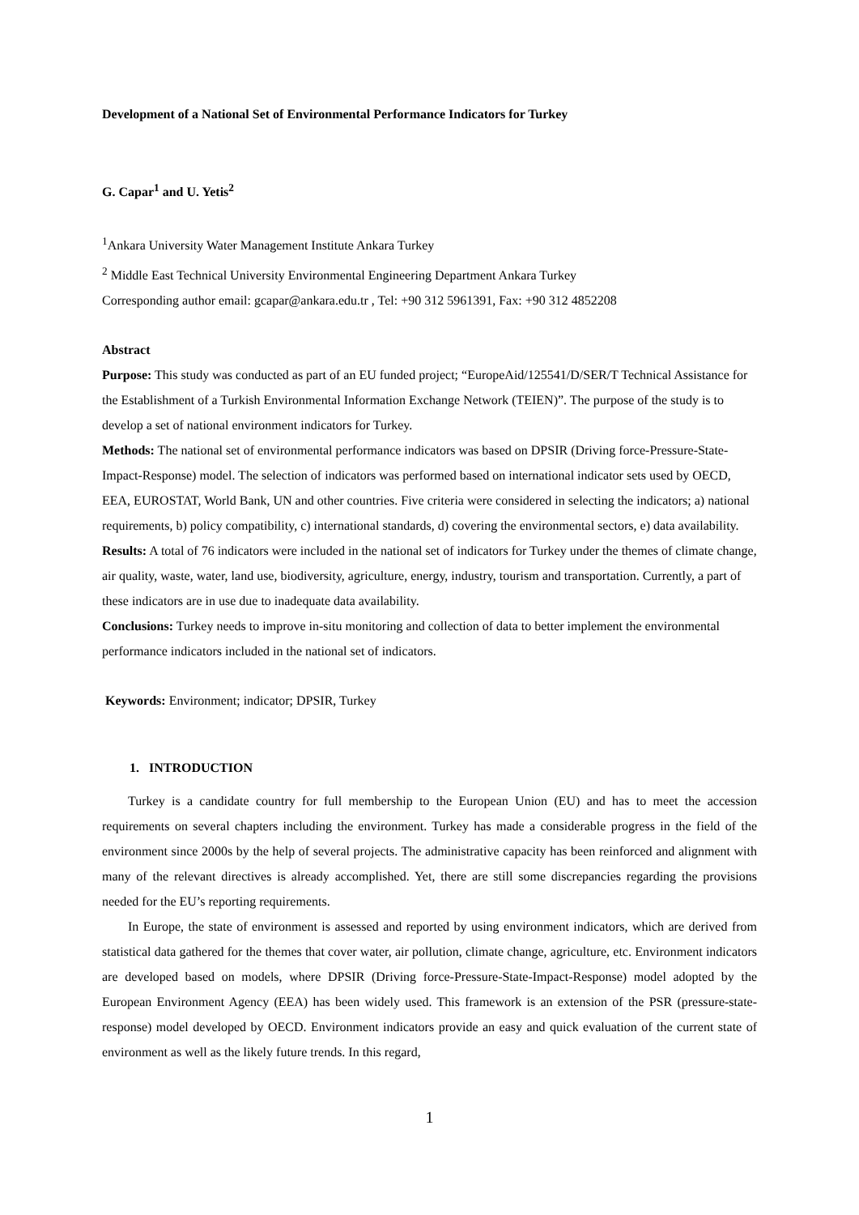Development of a National Set of Environmental Performance Indicators for Turkey
G. Capar<sup>1</sup> and U. Yetis<sup>2</sup>
<sup>1</sup> Ankara University Water Management Institute Ankara Turkey
<sup>2</sup> Middle East Technical University Environmental Engineering Department Ankara Turkey
Corresponding author email: gcapar@ankara.edu.tr , Tel: +90 312 5961391, Fax: +90 312 4852208
Abstract
Purpose: This study was conducted as part of an EU funded project; “EuropeAid/125541/D/SER/T Technical Assistance for the Establishment of a Turkish Environmental Information Exchange Network (TEIEN)”. The purpose of the study is to develop a set of national environment indicators for Turkey.
Methods: The national set of environmental performance indicators was based on DPSIR (Driving force-Pressure-State-Impact-Response) model. The selection of indicators was performed based on international indicator sets used by OECD, EEA, EUROSTAT, World Bank, UN and other countries. Five criteria were considered in selecting the indicators; a) national requirements, b) policy compatibility, c) international standards, d) covering the environmental sectors, e) data availability.
Results: A total of 76 indicators were included in the national set of indicators for Turkey under the themes of climate change, air quality, waste, water, land use, biodiversity, agriculture, energy, industry, tourism and transportation. Currently, a part of these indicators are in use due to inadequate data availability.
Conclusions: Turkey needs to improve in-situ monitoring and collection of data to better implement the environmental performance indicators included in the national set of indicators.
Keywords: Environment; indicator; DPSIR, Turkey
1. INTRODUCTION
Turkey is a candidate country for full membership to the European Union (EU) and has to meet the accession requirements on several chapters including the environment. Turkey has made a considerable progress in the field of the environment since 2000s by the help of several projects. The administrative capacity has been reinforced and alignment with many of the relevant directives is already accomplished. Yet, there are still some discrepancies regarding the provisions needed for the EU’s reporting requirements.
In Europe, the state of environment is assessed and reported by using environment indicators, which are derived from statistical data gathered for the themes that cover water, air pollution, climate change, agriculture, etc. Environment indicators are developed based on models, where DPSIR (Driving force-Pressure-State-Impact-Response) model adopted by the European Environment Agency (EEA) has been widely used. This framework is an extension of the PSR (pressure-state-response) model developed by OECD. Environment indicators provide an easy and quick evaluation of the current state of environment as well as the likely future trends. In this regard,
1